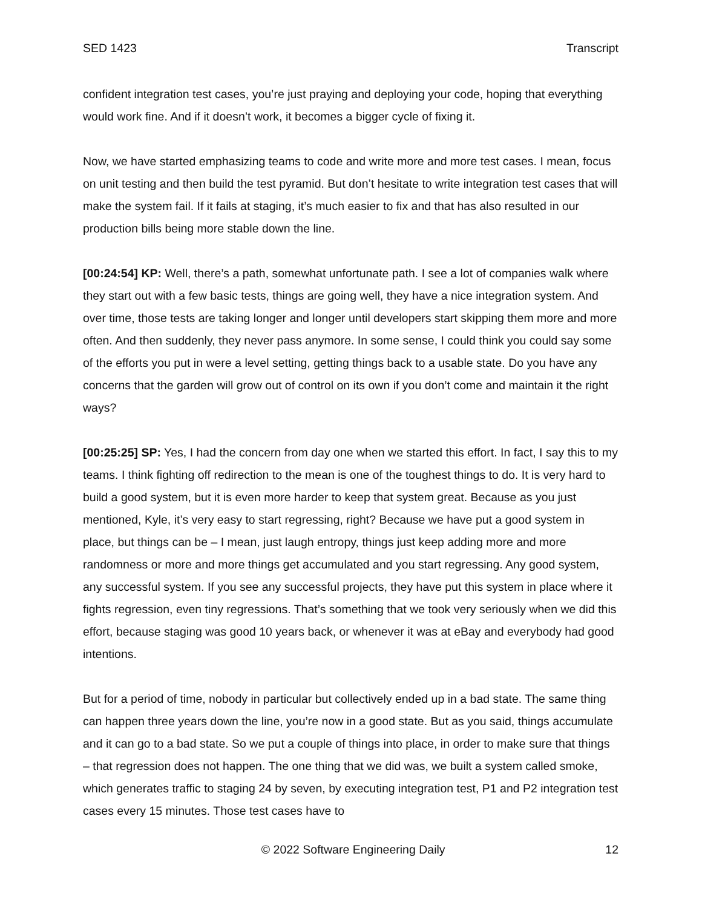SED 1423 Transcript
confident integration test cases, you’re just praying and deploying your code, hoping that everything would work fine. And if it doesn’t work, it becomes a bigger cycle of fixing it.
Now, we have started emphasizing teams to code and write more and more test cases. I mean, focus on unit testing and then build the test pyramid. But don’t hesitate to write integration test cases that will make the system fail. If it fails at staging, it’s much easier to fix and that has also resulted in our production bills being more stable down the line.
[00:24:54] KP: Well, there’s a path, somewhat unfortunate path. I see a lot of companies walk where they start out with a few basic tests, things are going well, they have a nice integration system. And over time, those tests are taking longer and longer until developers start skipping them more and more often. And then suddenly, they never pass anymore. In some sense, I could think you could say some of the efforts you put in were a level setting, getting things back to a usable state. Do you have any concerns that the garden will grow out of control on its own if you don’t come and maintain it the right ways?
[00:25:25] SP: Yes, I had the concern from day one when we started this effort. In fact, I say this to my teams. I think fighting off redirection to the mean is one of the toughest things to do. It is very hard to build a good system, but it is even more harder to keep that system great. Because as you just mentioned, Kyle, it’s very easy to start regressing, right? Because we have put a good system in place, but things can be – I mean, just laugh entropy, things just keep adding more and more randomness or more and more things get accumulated and you start regressing. Any good system, any successful system. If you see any successful projects, they have put this system in place where it fights regression, even tiny regressions. That’s something that we took very seriously when we did this effort, because staging was good 10 years back, or whenever it was at eBay and everybody had good intentions.
But for a period of time, nobody in particular but collectively ended up in a bad state. The same thing can happen three years down the line, you’re now in a good state. But as you said, things accumulate and it can go to a bad state. So we put a couple of things into place, in order to make sure that things – that regression does not happen. The one thing that we did was, we built a system called smoke, which generates traffic to staging 24 by seven, by executing integration test, P1 and P2 integration test cases every 15 minutes. Those test cases have to
© 2022 Software Engineering Daily 12